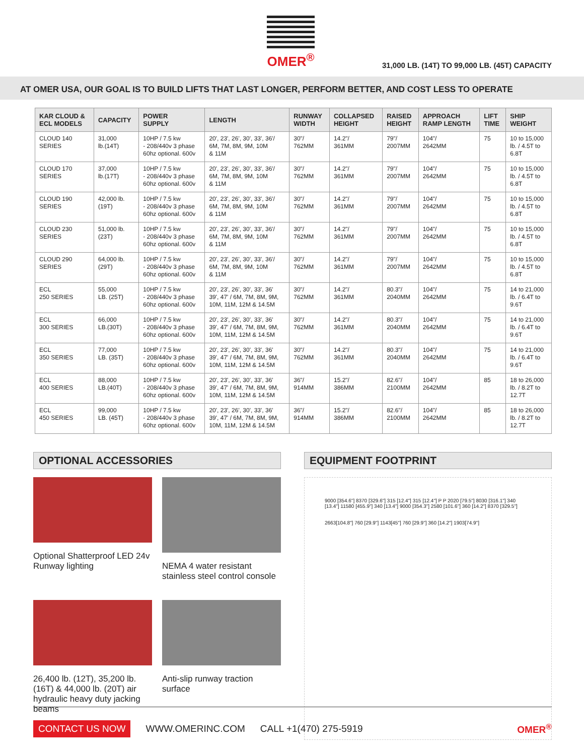OMER<sup>®</sup>
31,000 LB. (14T) TO 99,000 LB. (45T) CAPACITY
AT OMER USA, OUR GOAL IS TO BUILD LIFTS THAT LAST LONGER, PERFORM BETTER, AND COST LESS TO OPERATE
| KAR CLOUD & ECL MODELS | CAPACITY | POWER SUPPLY | LENGTH | RUNWAY WIDTH | COLLAPSED HEIGHT | RAISED HEIGHT | APPROACH RAMP LENGTH | LIFT TIME | SHIP WEIGHT |
| --- | --- | --- | --- | --- | --- | --- | --- | --- | --- |
| CLOUD 140 SERIES | 31,000 lb.(14T) | 10HP / 7.5 kw - 208/440v 3 phase 60hz optional. 600v | 20', 23', 26', 30', 33', 36'/ 6M, 7M, 8M, 9M, 10M & 11M | 30"/ 762MM | 14.2"/ 361MM | 79"/ 2007MM | 104"/ 2642MM | 75 | 10 to 15,000 lb. / 4.5T to 6.8T |
| CLOUD 170 SERIES | 37,000 lb.(17T) | 10HP / 7.5 kw - 208/440v 3 phase 60hz optional. 600v | 20', 23', 26', 30', 33', 36'/ 6M, 7M, 8M, 9M, 10M & 11M | 30"/ 762MM | 14.2"/ 361MM | 79"/ 2007MM | 104"/ 2642MM | 75 | 10 to 15,000 lb. / 4.5T to 6.8T |
| CLOUD 190 SERIES | 42,000 lb. (19T) | 10HP / 7.5 kw - 208/440v 3 phase 60hz optional. 600v | 20', 23', 26', 30', 33', 36'/ 6M, 7M, 8M, 9M, 10M & 11M | 30"/ 762MM | 14.2"/ 361MM | 79"/ 2007MM | 104"/ 2642MM | 75 | 10 to 15,000 lb. / 4.5T to 6.8T |
| CLOUD 230 SERIES | 51,000 lb. (23T) | 10HP / 7.5 kw - 208/440v 3 phase 60hz optional. 600v | 20', 23', 26', 30', 33', 36'/ 6M, 7M, 8M, 9M, 10M & 11M | 30"/ 762MM | 14.2"/ 361MM | 79"/ 2007MM | 104"/ 2642MM | 75 | 10 to 15,000 lb. / 4.5T to 6.8T |
| CLOUD 290 SERIES | 64,000 lb. (29T) | 10HP / 7.5 kw - 208/440v 3 phase 60hz optional. 600v | 20', 23', 26', 30', 33', 36'/ 6M, 7M, 8M, 9M, 10M & 11M | 30"/ 762MM | 14.2"/ 361MM | 79"/ 2007MM | 104"/ 2642MM | 75 | 10 to 15,000 lb. / 4.5T to 6.8T |
| ECL 250 SERIES | 55,000 LB. (25T) | 10HP / 7.5 kw - 208/440v 3 phase 60hz optional. 600v | 20', 23', 26', 30', 33', 36' 39', 47' / 6M, 7M, 8M, 9M, 10M, 11M, 12M & 14.5M | 30"/ 762MM | 14.2"/ 361MM | 80.3"/ 2040MM | 104"/ 2642MM | 75 | 14 to 21,000 lb. / 6.4T to 9.6T |
| ECL 300 SERIES | 66,000 LB.(30T) | 10HP / 7.5 kw - 208/440v 3 phase 60hz optional. 600v | 20', 23', 26', 30', 33', 36' 39', 47' / 6M, 7M, 8M, 9M, 10M, 11M, 12M & 14.5M | 30"/ 762MM | 14.2"/ 361MM | 80.3"/ 2040MM | 104"/ 2642MM | 75 | 14 to 21,000 lb. / 6.4T to 9.6T |
| ECL 350 SERIES | 77,000 LB. (35T) | 10HP / 7.5 kw - 208/440v 3 phase 60hz optional. 600v | 20', 23', 26', 30', 33', 36' 39', 47' / 6M, 7M, 8M, 9M, 10M, 11M, 12M & 14.5M | 30"/ 762MM | 14.2"/ 361MM | 80.3"/ 2040MM | 104"/ 2642MM | 75 | 14 to 21,000 lb. / 6.4T to 9.6T |
| ECL 400 SERIES | 88,000 LB.(40T) | 10HP / 7.5 kw - 208/440v 3 phase 60hz optional. 600v | 20', 23', 26', 30', 33', 36' 39', 47' / 6M, 7M, 8M, 9M, 10M, 11M, 12M & 14.5M | 36"/ 914MM | 15.2"/ 386MM | 82.6"/ 2100MM | 104"/ 2642MM | 85 | 18 to 26,000 lb. / 8.2T to 12.7T |
| ECL 450 SERIES | 99,000 LB. (45T) | 10HP / 7.5 kw - 208/440v 3 phase 60hz optional. 600v | 20', 23', 26', 30', 33', 36' 39', 47' / 6M, 7M, 8M, 9M, 10M, 11M, 12M & 14.5M | 36"/ 914MM | 15.2"/ 386MM | 82.6"/ 2100MM | 104"/ 2642MM | 85 | 18 to 26,000 lb. / 8.2T to 12.7T |
OPTIONAL ACCESSORIES
Optional Shatterproof LED 24v Runway lighting
NEMA 4 water resistant stainless steel control console
26,400 lb. (12T), 35,200 lb. (16T) & 44,000 lb. (20T) air hydraulic heavy duty jacking beams
Anti-slip runway traction surface
EQUIPMENT FOOTPRINT
9000 [354.6"] 8370 [329.6"] 315 [12.4"] 315 [12.4"] P P 2020 [79.5"] 8030 [316.1"] 340 [13.4"] 11580 [455.9"] 340 [13.4"] 9000 [354.3"] 2580 [101.6"] 360 [14.2"] 8370 [329.5"]
2663[104.8"] 760 [29.9"] 1143[45"] 760 [29.9"] 360 [14.2"] 1903[74.9"]
CONTACT US NOW WWW.OMERINC.COM CALL +1(470) 275-5919 OMER<sup>®</sup>